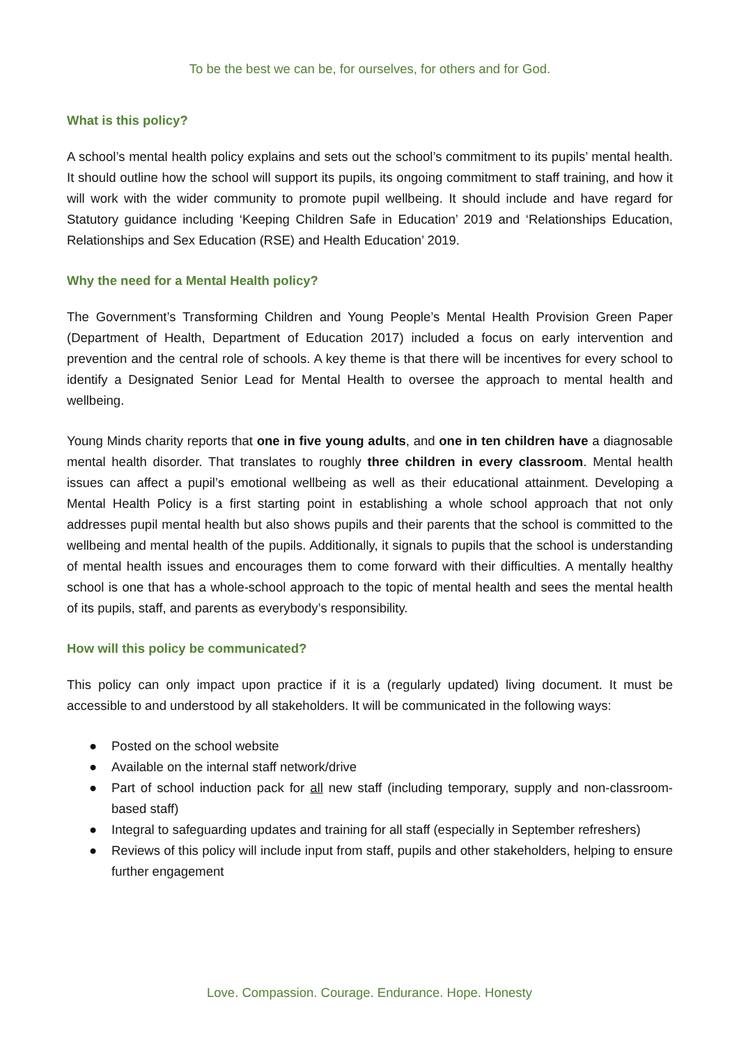To be the best we can be, for ourselves, for others and for God.
What is this policy?
A school’s mental health policy explains and sets out the school’s commitment to its pupils’ mental health. It should outline how the school will support its pupils, its ongoing commitment to staff training, and how it will work with the wider community to promote pupil wellbeing. It should include and have regard for Statutory guidance including ‘Keeping Children Safe in Education’ 2019 and ‘Relationships Education, Relationships and Sex Education (RSE) and Health Education’ 2019.
Why the need for a Mental Health policy?
The Government’s Transforming Children and Young People’s Mental Health Provision Green Paper (Department of Health, Department of Education 2017) included a focus on early intervention and prevention and the central role of schools. A key theme is that there will be incentives for every school to identify a Designated Senior Lead for Mental Health to oversee the approach to mental health and wellbeing.
Young Minds charity reports that one in five young adults, and one in ten children have a diagnosable mental health disorder. That translates to roughly three children in every classroom. Mental health issues can affect a pupil’s emotional wellbeing as well as their educational attainment. Developing a Mental Health Policy is a first starting point in establishing a whole school approach that not only addresses pupil mental health but also shows pupils and their parents that the school is committed to the wellbeing and mental health of the pupils. Additionally, it signals to pupils that the school is understanding of mental health issues and encourages them to come forward with their difficulties. A mentally healthy school is one that has a whole-school approach to the topic of mental health and sees the mental health of its pupils, staff, and parents as everybody’s responsibility.
How will this policy be communicated?
This policy can only impact upon practice if it is a (regularly updated) living document. It must be accessible to and understood by all stakeholders. It will be communicated in the following ways:
● Posted on the school website
● Available on the internal staff network/drive
● Part of school induction pack for all new staff (including temporary, supply and non-classroom-based staff)
● Integral to safeguarding updates and training for all staff (especially in September refreshers)
● Reviews of this policy will include input from staff, pupils and other stakeholders, helping to ensure further engagement
Love. Compassion. Courage. Endurance. Hope. Honesty